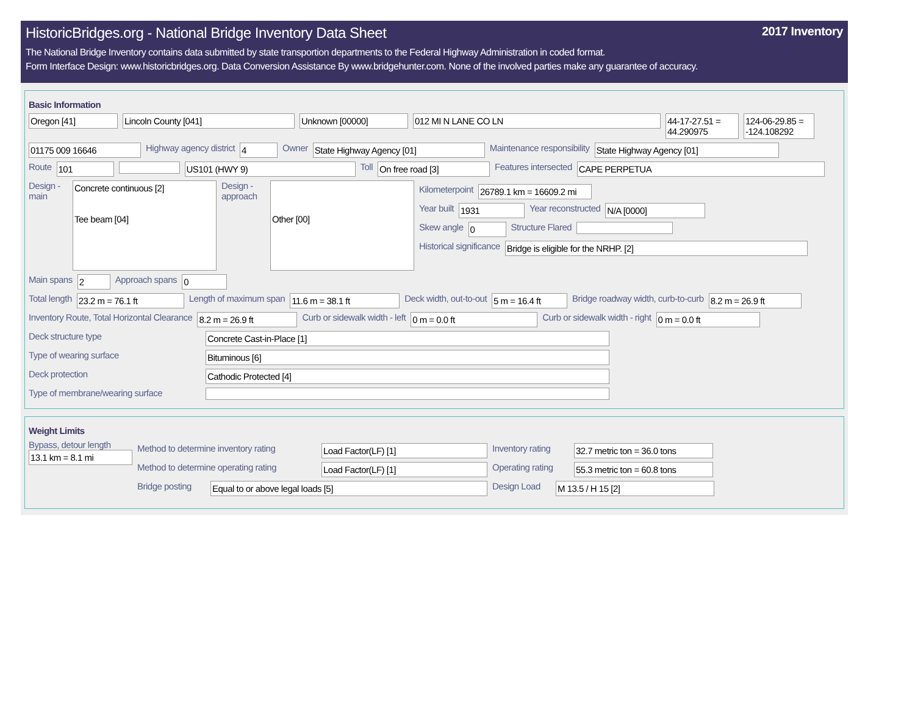HistoricBridges.org - National Bridge Inventory Data Sheet 2017 Inventory
The National Bridge Inventory contains data submitted by state transportion departments to the Federal Highway Administration in coded format.
Form Interface Design: www.historicbridges.org. Data Conversion Assistance By www.bridgehunter.com. None of the involved parties make any guarantee of accuracy.
Basic Information
Oregon [41] Lincoln County [041] Unknown [00000] 012 MI N LANE CO LN 44-17-27.51 = 44.290975
124-06-29.85 = -124.108292
01175 009 16646
Highway agency district
4
Owner
State Highway Agency [01]
Maintenance responsibility
State Highway Agency [01]
Route
101 US101 (HWY 9)
Toll
On free road [3]
Features intersected
CAPE PERPETUA
Design - main
Concrete continuous [2]
Tee beam [04]
Design - approach
Other [00]
Kilometerpoint
26789.1 km = 16609.2 mi
Year built
1931
Year reconstructed
N/A [0000]
Skew angle
0
Structure Flared
Historical significance
Bridge is eligible for the NRHP. [2]
Main spans
2
Approach spans
0
Total length
23.2 m = 76.1 ft
Length of maximum span
11.6 m = 38.1 ft
Deck width, out-to-out
5 m = 16.4 ft
Bridge roadway width, curb-to-curb
8.2 m = 26.9 ft
Inventory Route, Total Horizontal Clearance
8.2 m = 26.9 ft
Curb or sidewalk width - left
0 m = 0.0 ft
Curb or sidewalk width - right
0 m = 0.0 ft
Deck structure type
Concrete Cast-in-Place [1]
Type of wearing surface
Bituminous [6]
Deck protection
Cathodic Protected [4]
Type of membrane/wearing surface
Weight Limits
Bypass, detour length
13.1 km = 8.1 mi
Method to determine inventory rating
Load Factor(LF) [1]
Inventory rating
32.7 metric ton = 36.0 tons
Method to determine operating rating
Load Factor(LF) [1]
Operating rating
55.3 metric ton = 60.8 tons
Bridge posting
Equal to or above legal loads [5]
Design Load
M 13.5 / H 15 [2]